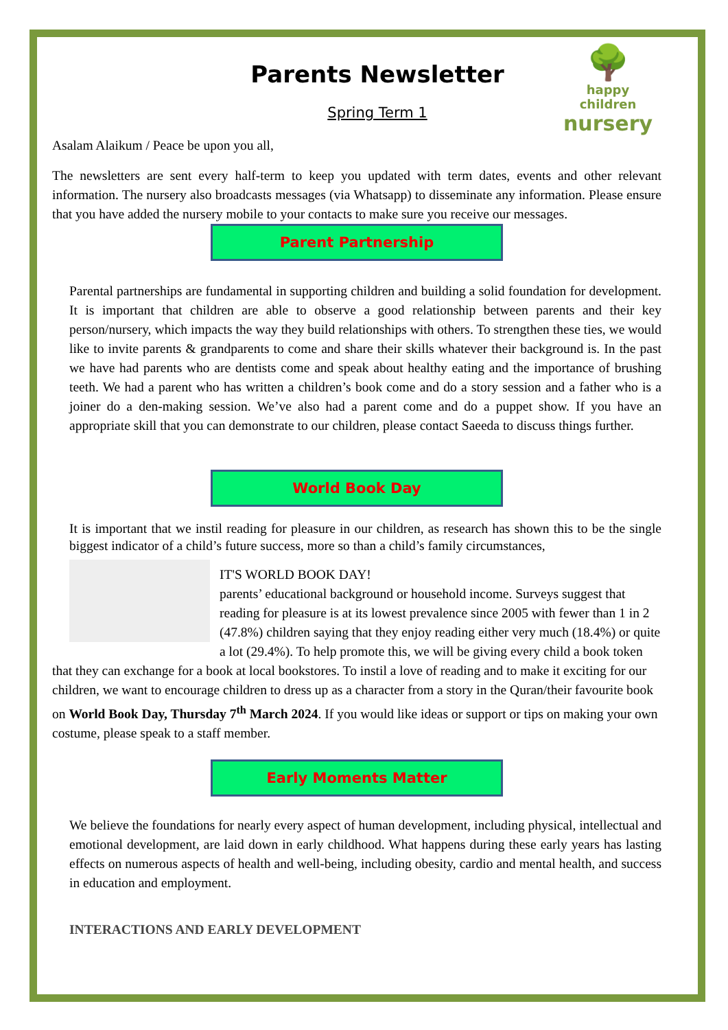🌳
happy children
nursery
Parents Newsletter
Spring Term 1
Asalam Alaikum / Peace be upon you all,
The newsletters are sent every half-term to keep you updated with term dates, events and other relevant information. The nursery also broadcasts messages (via Whatsapp) to disseminate any information. Please ensure that you have added the nursery mobile to your contacts to make sure you receive our messages.
Parent Partnership
Parental partnerships are fundamental in supporting children and building a solid foundation for development. It is important that children are able to observe a good relationship between parents and their key person/nursery, which impacts the way they build relationships with others. To strengthen these ties, we would like to invite parents & grandparents to come and share their skills whatever their background is. In the past we have had parents who are dentists come and speak about healthy eating and the importance of brushing teeth. We had a parent who has written a children’s book come and do a story session and a father who is a joiner do a den-making session. We’ve also had a parent come and do a puppet show. If you have an appropriate skill that you can demonstrate to our children, please contact Saeeda to discuss things further.
World Book Day
It is important that we instil reading for pleasure in our children, as research has shown this to be the single biggest indicator of a child’s future success, more so than a child’s family circumstances,
IT'S WORLD BOOK DAY!
parents’ educational background or household income. Surveys suggest that reading for pleasure is at its lowest prevalence since 2005 with fewer than 1 in 2 (47.8%) children saying that they enjoy reading either very much (18.4%) or quite a lot (29.4%). To help promote this, we will be giving every child a book token that they can exchange for a book at local bookstores. To instil a love of reading and to make it exciting for our children, we want to encourage children to dress up as a character from a story in the Quran/their favourite book on World Book Day, Thursday 7<sup>th</sup> March 2024. If you would like ideas or support or tips on making your own costume, please speak to a staff member.
Early Moments Matter
We believe the foundations for nearly every aspect of human development, including physical, intellectual and emotional development, are laid down in early childhood. What happens during these early years has lasting effects on numerous aspects of health and well-being, including obesity, cardio and mental health, and success in education and employment.
INTERACTIONS AND EARLY DEVELOPMENT